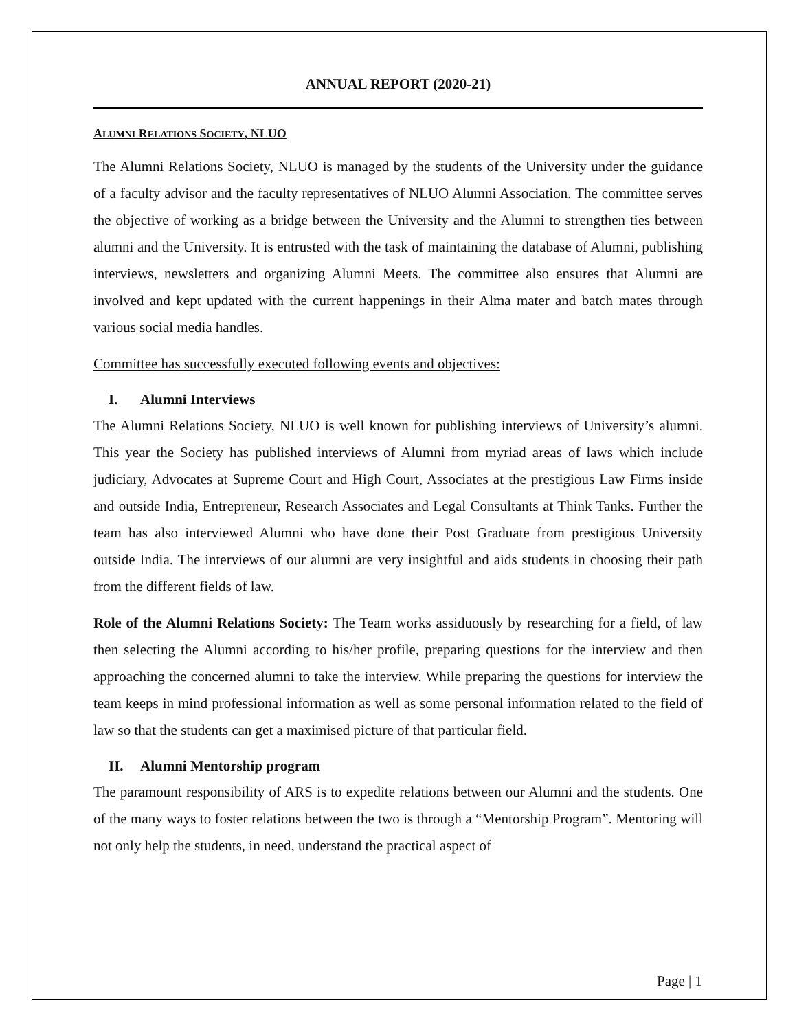ANNUAL REPORT (2020-21)
ALUMNI RELATIONS SOCIETY, NLUO
The Alumni Relations Society, NLUO is managed by the students of the University under the guidance of a faculty advisor and the faculty representatives of NLUO Alumni Association. The committee serves the objective of working as a bridge between the University and the Alumni to strengthen ties between alumni and the University. It is entrusted with the task of maintaining the database of Alumni, publishing interviews, newsletters and organizing Alumni Meets. The committee also ensures that Alumni are involved and kept updated with the current happenings in their Alma mater and batch mates through various social media handles.
Committee has successfully executed following events and objectives:
I. Alumni Interviews
The Alumni Relations Society, NLUO is well known for publishing interviews of University’s alumni. This year the Society has published interviews of Alumni from myriad areas of laws which include judiciary, Advocates at Supreme Court and High Court, Associates at the prestigious Law Firms inside and outside India, Entrepreneur, Research Associates and Legal Consultants at Think Tanks. Further the team has also interviewed Alumni who have done their Post Graduate from prestigious University outside India. The interviews of our alumni are very insightful and aids students in choosing their path from the different fields of law.
Role of the Alumni Relations Society: The Team works assiduously by researching for a field, of law then selecting the Alumni according to his/her profile, preparing questions for the interview and then approaching the concerned alumni to take the interview. While preparing the questions for interview the team keeps in mind professional information as well as some personal information related to the field of law so that the students can get a maximised picture of that particular field.
II. Alumni Mentorship program
The paramount responsibility of ARS is to expedite relations between our Alumni and the students. One of the many ways to foster relations between the two is through a “Mentorship Program”. Mentoring will not only help the students, in need, understand the practical aspect of
Page | 1